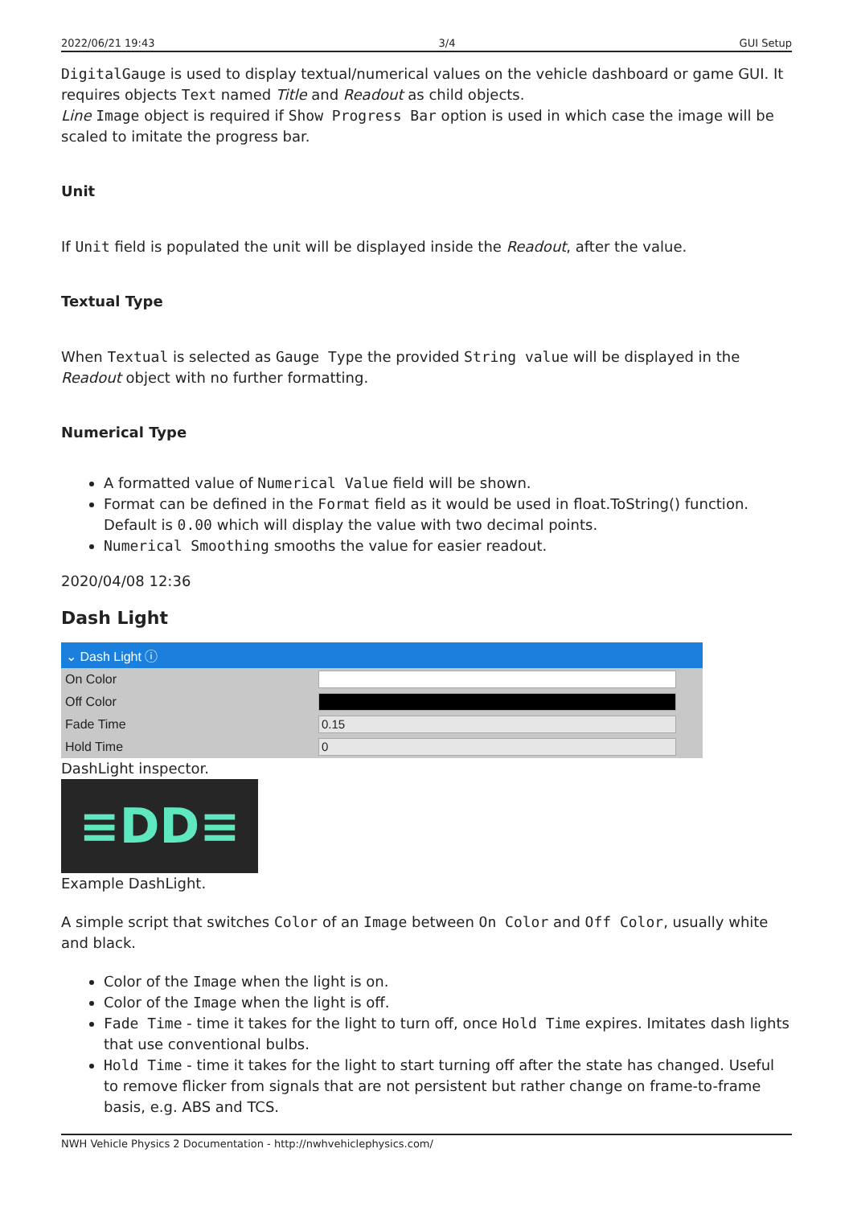2022/06/21 19:43 3/4 GUI Setup
DigitalGauge is used to display textual/numerical values on the vehicle dashboard or game GUI. It requires objects Text named Title and Readout as child objects.
Line Image object is required if Show Progress Bar option is used in which case the image will be scaled to imitate the progress bar.
Unit
If Unit field is populated the unit will be displayed inside the Readout, after the value.
Textual Type
When Textual is selected as Gauge Type the provided String value will be displayed in the Readout object with no further formatting.
Numerical Type
A formatted value of Numerical Value field will be shown.
Format can be defined in the Format field as it would be used in float.ToString() function. Default is 0.00 which will display the value with two decimal points.
Numerical Smoothing smooths the value for easier readout.
2020/04/08 12:36
Dash Light
⌄ Dash Light ⓘ
On Color
Off Color
Fade Time
0.15
Hold Time
0
DashLight inspector.
≡DD≡
Example DashLight.
A simple script that switches Color of an Image between On Color and Off Color, usually white and black.
Color of the Image when the light is on.
Color of the Image when the light is off.
Fade Time - time it takes for the light to turn off, once Hold Time expires. Imitates dash lights that use conventional bulbs.
Hold Time - time it takes for the light to start turning off after the state has changed. Useful to remove flicker from signals that are not persistent but rather change on frame-to-frame basis, e.g. ABS and TCS.
NWH Vehicle Physics 2 Documentation - http://nwhvehiclephysics.com/